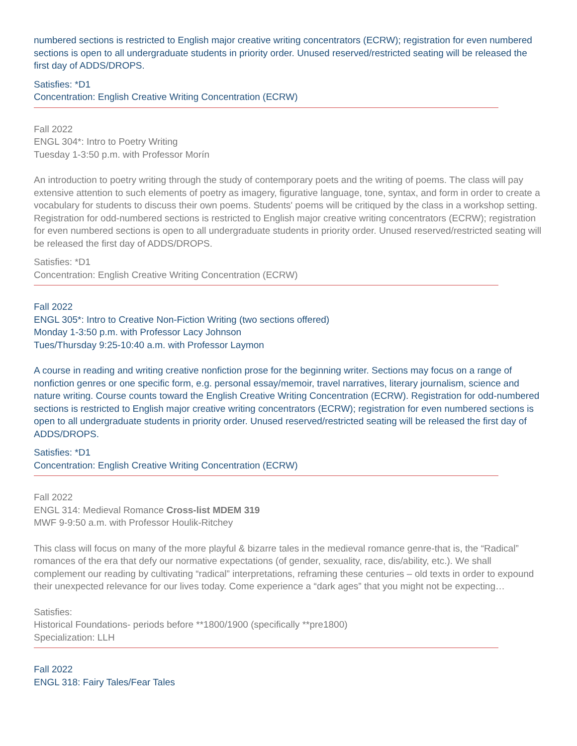numbered sections is restricted to English major creative writing concentrators (ECRW); registration for even numbered sections is open to all undergraduate students in priority order. Unused reserved/restricted seating will be released the first day of ADDS/DROPS.
Satisfies: *D1
Concentration: English Creative Writing Concentration (ECRW)
Fall 2022
ENGL 304*: Intro to Poetry Writing
Tuesday 1-3:50 p.m. with Professor Morín
An introduction to poetry writing through the study of contemporary poets and the writing of poems. The class will pay extensive attention to such elements of poetry as imagery, figurative language, tone, syntax, and form in order to create a vocabulary for students to discuss their own poems. Students' poems will be critiqued by the class in a workshop setting. Registration for odd-numbered sections is restricted to English major creative writing concentrators (ECRW); registration for even numbered sections is open to all undergraduate students in priority order. Unused reserved/restricted seating will be released the first day of ADDS/DROPS.
Satisfies: *D1
Concentration: English Creative Writing Concentration (ECRW)
Fall 2022
ENGL 305*: Intro to Creative Non-Fiction Writing (two sections offered)
Monday 1-3:50 p.m. with Professor Lacy Johnson
Tues/Thursday 9:25-10:40 a.m. with Professor Laymon
A course in reading and writing creative nonfiction prose for the beginning writer. Sections may focus on a range of nonfiction genres or one specific form, e.g. personal essay/memoir, travel narratives, literary journalism, science and nature writing. Course counts toward the English Creative Writing Concentration (ECRW). Registration for odd-numbered sections is restricted to English major creative writing concentrators (ECRW); registration for even numbered sections is open to all undergraduate students in priority order. Unused reserved/restricted seating will be released the first day of ADDS/DROPS.
Satisfies: *D1
Concentration: English Creative Writing Concentration (ECRW)
Fall 2022
ENGL 314: Medieval Romance Cross-list MDEM 319
MWF 9-9:50 a.m. with Professor Houlik-Ritchey
This class will focus on many of the more playful & bizarre tales in the medieval romance genre-that is, the “Radical” romances of the era that defy our normative expectations (of gender, sexuality, race, dis/ability, etc.). We shall complement our reading by cultivating “radical” interpretations, reframing these centuries – old texts in order to expound their unexpected relevance for our lives today. Come experience a “dark ages” that you might not be expecting…
Satisfies:
Historical Foundations- periods before **1800/1900 (specifically **pre1800)
Specialization: LLH
Fall 2022
ENGL 318: Fairy Tales/Fear Tales